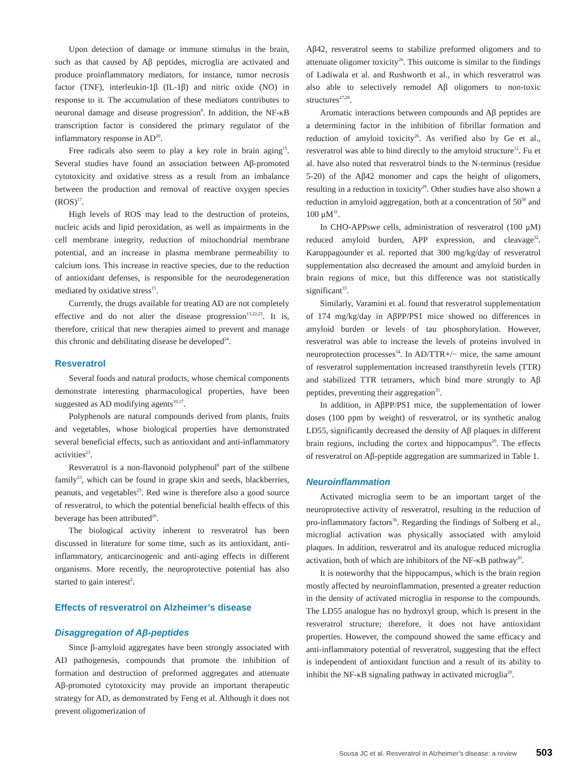Upon detection of damage or immune stimulus in the brain, such as that caused by Aβ peptides, microglia are activated and produce proinflammatory mediators, for instance, tumor necrosis factor (TNF), interleukin-1β (IL-1β) and nitric oxide (NO) in response to it. The accumulation of these mediators contributes to neuronal damage and disease progression<sup>8</sup>. In addition, the NF-κB transcription factor is considered the primary regulator of the inflammatory response in AD<sup>20</sup>.
Free radicals also seem to play a key role in brain aging<sup>15</sup>. Several studies have found an association between Aβ-promoted cytotoxicity and oxidative stress as a result from an imbalance between the production and removal of reactive oxygen species (ROS)<sup>17</sup>.
High levels of ROS may lead to the destruction of proteins, nucleic acids and lipid peroxidation, as well as impairments in the cell membrane integrity, reduction of mitochondrial membrane potential, and an increase in plasma membrane permeability to calcium ions. This increase in reactive species, due to the reduction of antioxidant defenses, is responsible for the neurodegeneration mediated by oxidative stress<sup>15</sup>.
Currently, the drugs available for treating AD are not completely effective and do not alter the disease progression<sup>13,22,23</sup>. It is, therefore, critical that new therapies aimed to prevent and manage this chronic and debilitating disease be developed<sup>24</sup>.
Resveratrol
Several foods and natural products, whose chemical components demonstrate interesting pharmacological properties, have been suggested as AD modifying agents<sup>10,17</sup>.
Polyphenols are natural compounds derived from plants, fruits and vegetables, whose biological properties have demonstrated several beneficial effects, such as antioxidant and anti-inflammatory activities<sup>23</sup>.
Resveratrol is a non-flavonoid polyphenol<sup>8</sup> part of the stilbene family<sup>23</sup>, which can be found in grape skin and seeds, blackberries, peanuts, and vegetables<sup>25</sup>. Red wine is therefore also a good source of resveratrol, to which the potential beneficial health effects of this beverage has been attributed<sup>26</sup>.
The biological activity inherent to resveratrol has been discussed in literature for some time, such as its antioxidant, anti-inflammatory, anticarcinogenic and anti-aging effects in different organisms. More recently, the neuroprotective potential has also started to gain interest<sup>2</sup>.
Effects of resveratrol on Alzheimer’s disease
Disaggregation of Aβ-peptides
Since β-amyloid aggregates have been strongly associated with AD pathogenesis, compounds that promote the inhibition of formation and destruction of preformed aggregates and attenuate Aβ-promoted cytotoxicity may provide an important therapeutic strategy for AD, as demonstrated by Feng et al. Although it does not prevent oligomerization of
Aβ42, resveratrol seems to stabilize preformed oligomers and to attenuate oligomer toxicity<sup>26</sup>. This outcome is similar to the findings of Ladiwala et al. and Rushworth et al., in which resveratrol was also able to selectively remodel Aβ oligomers to non-toxic structures<sup>27,28</sup>.
Aromatic interactions between compounds and Aβ peptides are a determining factor in the inhibition of fibrillar formation and reduction of amyloid toxicity<sup>26</sup>. As verified also by Ge et al., resveratrol was able to bind directly to the amyloid structure<sup>12</sup>. Fu et al. have also noted that resveratrol binds to the N-terminus (residue 5-20) of the Aβ42 monomer and caps the height of oligomers, resulting in a reduction in toxicity<sup>29</sup>. Other studies have also shown a reduction in amyloid aggregation, both at a concentration of 50<sup>30</sup> and 100 μM<sup>31</sup>.
In CHO-APPswe cells, administration of resveratrol (100 μM) reduced amyloid burden, APP expression, and cleavage<sup>32</sup>. Karuppagounder et al. reported that 300 mg/kg/day of resveratrol supplementation also decreased the amount and amyloid burden in brain regions of mice, but this difference was not statistically significant<sup>33</sup>.
Similarly, Varamini et al. found that resveratrol supplementation of 174 mg/kg/day in AβPP/PS1 mice showed no differences in amyloid burden or levels of tau phosphorylation. However, resveratrol was able to increase the levels of proteins involved in neuroprotection processes<sup>34</sup>. In AD/TTR+/− mice, the same amount of resveratrol supplementation increased transthyretin levels (TTR) and stabilized TTR tetramers, which bind more strongly to Aβ peptides, preventing their aggregation<sup>35</sup>.
In addition, in AβPP/PS1 mice, the supplementation of lower doses (100 ppm by weight) of resveratrol, or its synthetic analog LD55, significantly decreased the density of Aβ plaques in different brain regions, including the cortex and hippocampus<sup>20</sup>. The effects of resveratrol on Aβ-peptide aggregation are summarized in Table 1.
Neuroinflammation
Activated microglia seem to be an important target of the neuroprotective activity of resveratrol, resulting in the reduction of pro-inflammatory factors<sup>36</sup>. Regarding the findings of Solberg et al., microglial activation was physically associated with amyloid plaques. In addition, resveratrol and its analogue reduced microglia activation, both of which are inhibitors of the NF-κB pathway<sup>20</sup>.
It is noteworthy that the hippocampus, which is the brain region mostly affected by neuroinflammation, presented a greater reduction in the density of activated microglia in response to the compounds. The LD55 analogue has no hydroxyl group, which is present in the resveratrol structure; therefore, it does not have antioxidant properties. However, the compound showed the same efficacy and anti-inflammatory potential of resveratrol, suggesting that the effect is independent of antioxidant function and a result of its ability to inhibit the NF-κB signaling pathway in activated microglia<sup>20</sup>.
Sousa JC et al. Resveratrol in Alzheimer’s disease: a review 503